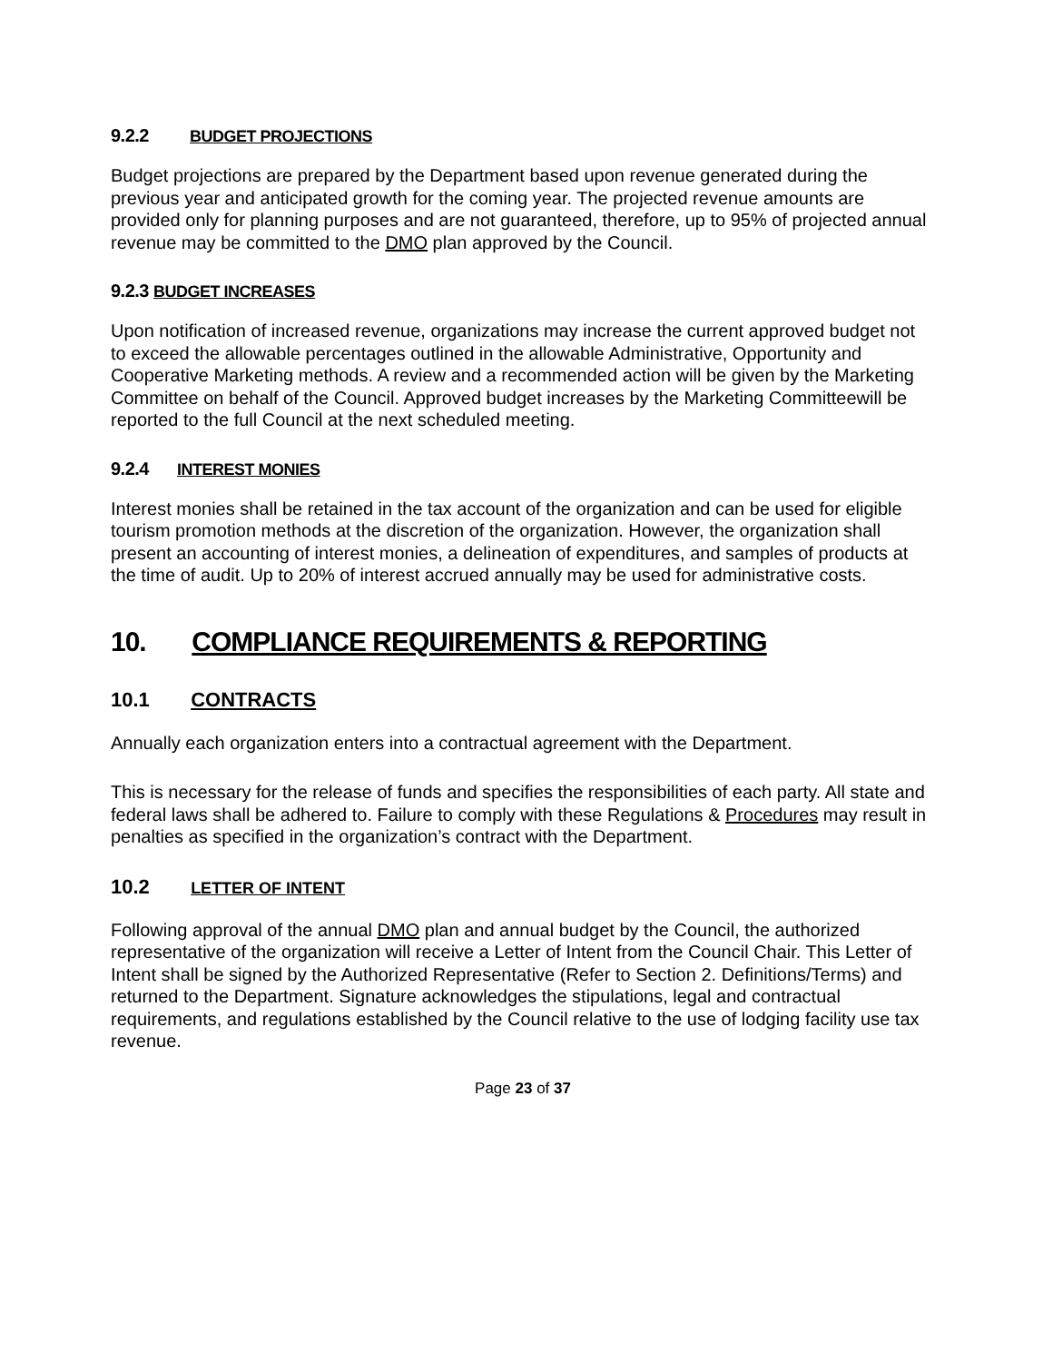9.2.2 BUDGET PROJECTIONS
Budget projections are prepared by the Department based upon revenue generated during the previous year and anticipated growth for the coming year. The projected revenue amounts are provided only for planning purposes and are not guaranteed, therefore, up to 95% of projected annual revenue may be committed to the DMO plan approved by the Council.
9.2.3 BUDGET INCREASES
Upon notification of increased revenue, organizations may increase the current approved budget not to exceed the allowable percentages outlined in the allowable Administrative, Opportunity and Cooperative Marketing methods. A review and a recommended action will be given by the Marketing Committee on behalf of the Council. Approved budget increases by the Marketing Committeewill be reported to the full Council at the next scheduled meeting.
9.2.4 INTEREST MONIES
Interest monies shall be retained in the tax account of the organization and can be used for eligible tourism promotion methods at the discretion of the organization. However, the organization shall present an accounting of interest monies, a delineation of expenditures, and samples of products at the time of audit. Up to 20% of interest accrued annually may be used for administrative costs.
10. COMPLIANCE REQUIREMENTS & REPORTING
10.1 CONTRACTS
Annually each organization enters into a contractual agreement with the Department.
This is necessary for the release of funds and specifies the responsibilities of each party. All state and federal laws shall be adhered to. Failure to comply with these Regulations & Procedures may result in penalties as specified in the organization’s contract with the Department.
10.2 LETTER OF INTENT
Following approval of the annual DMO plan and annual budget by the Council, the authorized representative of the organization will receive a Letter of Intent from the Council Chair. This Letter of Intent shall be signed by the Authorized Representative (Refer to Section 2. Definitions/Terms) and returned to the Department. Signature acknowledges the stipulations, legal and contractual requirements, and regulations established by the Council relative to the use of lodging facility use tax revenue.
Page 23 of 37